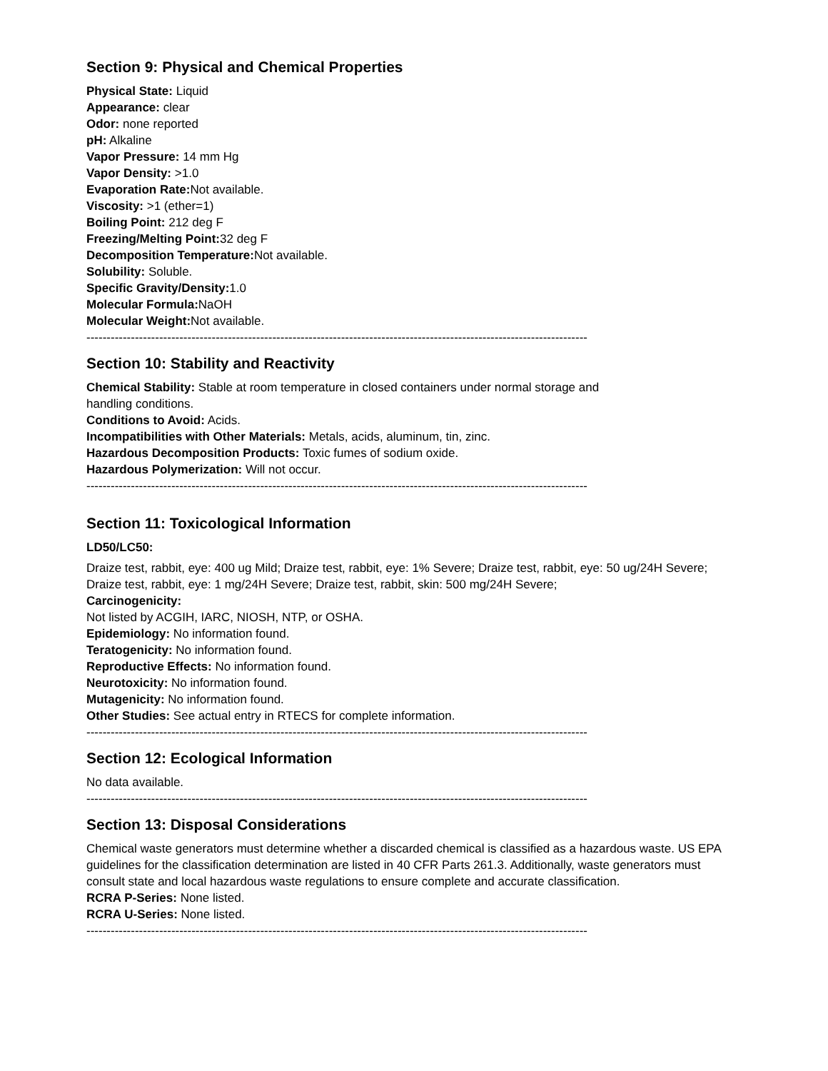Section 9: Physical and Chemical Properties
Physical State: Liquid
Appearance: clear
Odor: none reported
pH: Alkaline
Vapor Pressure: 14 mm Hg
Vapor Density: >1.0
Evaporation Rate: Not available.
Viscosity: >1 (ether=1)
Boiling Point: 212 deg F
Freezing/Melting Point: 32 deg F
Decomposition Temperature: Not available.
Solubility: Soluble.
Specific Gravity/Density: 1.0
Molecular Formula: NaOH
Molecular Weight: Not available.
----------------------------------------------------------------------------------------------------------------------------
Section 10: Stability and Reactivity
Chemical Stability: Stable at room temperature in closed containers under normal storage and
handling conditions.
Conditions to Avoid: Acids.
Incompatibilities with Other Materials: Metals, acids, aluminum, tin, zinc.
Hazardous Decomposition Products: Toxic fumes of sodium oxide.
Hazardous Polymerization: Will not occur.
----------------------------------------------------------------------------------------------------------------------------
Section 11: Toxicological Information
LD50/LC50:
Draize test, rabbit, eye: 400 ug Mild; Draize test, rabbit, eye: 1% Severe; Draize test, rabbit, eye: 50 ug/24H Severe; Draize test, rabbit, eye: 1 mg/24H Severe; Draize test, rabbit, skin: 500 mg/24H Severe;
Carcinogenicity:
Not listed by ACGIH, IARC, NIOSH, NTP, or OSHA.
Epidemiology: No information found.
Teratogenicity: No information found.
Reproductive Effects: No information found.
Neurotoxicity: No information found.
Mutagenicity: No information found.
Other Studies: See actual entry in RTECS for complete information.
----------------------------------------------------------------------------------------------------------------------------
Section 12: Ecological Information
No data available.
----------------------------------------------------------------------------------------------------------------------------
Section 13: Disposal Considerations
Chemical waste generators must determine whether a discarded chemical is classified as a hazardous waste. US EPA guidelines for the classification determination are listed in 40 CFR Parts 261.3. Additionally, waste generators must consult state and local hazardous waste regulations to ensure complete and accurate classification.
RCRA P-Series: None listed.
RCRA U-Series: None listed.
----------------------------------------------------------------------------------------------------------------------------